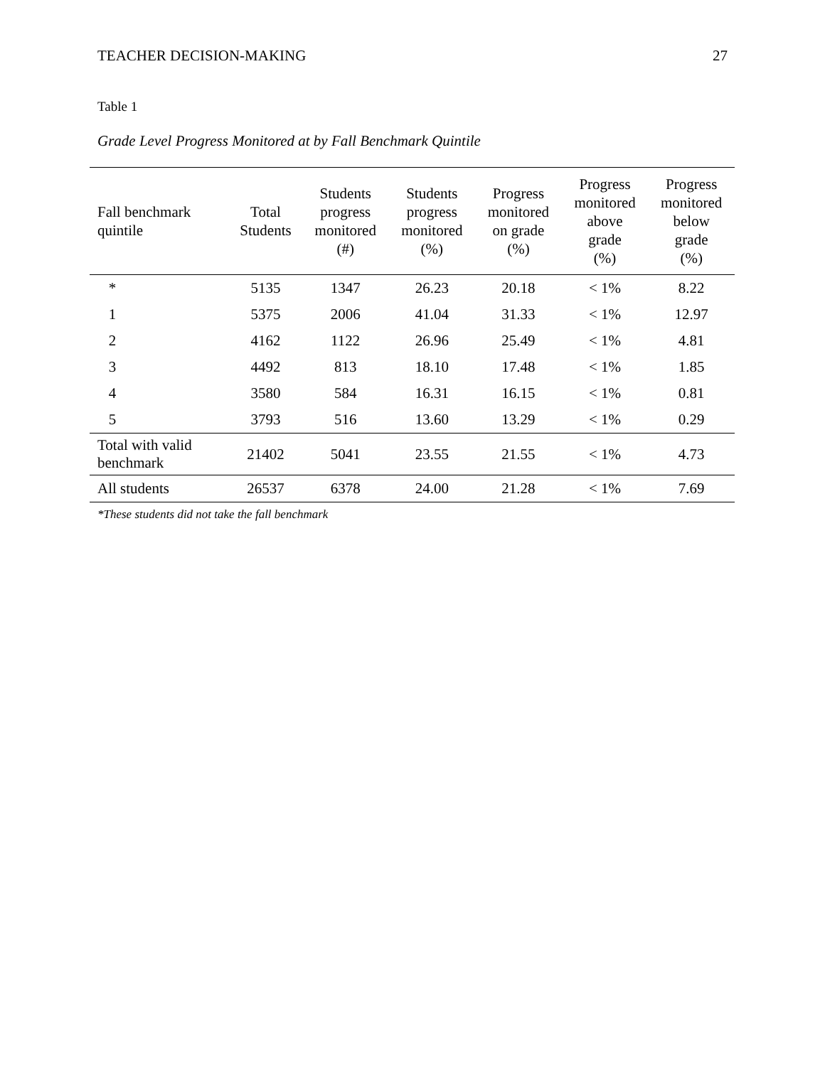TEACHER DECISION-MAKING 27
Table 1
Grade Level Progress Monitored at by Fall Benchmark Quintile
| Fall benchmark quintile | Total Students | Students progress monitored (#) | Students progress monitored (%) | Progress monitored on grade (%) | Progress monitored above grade (%) | Progress monitored below grade (%) |
| --- | --- | --- | --- | --- | --- | --- |
| * | 5135 | 1347 | 26.23 | 20.18 | < 1% | 8.22 |
| 1 | 5375 | 2006 | 41.04 | 31.33 | < 1% | 12.97 |
| 2 | 4162 | 1122 | 26.96 | 25.49 | < 1% | 4.81 |
| 3 | 4492 | 813 | 18.10 | 17.48 | < 1% | 1.85 |
| 4 | 3580 | 584 | 16.31 | 16.15 | < 1% | 0.81 |
| 5 | 3793 | 516 | 13.60 | 13.29 | < 1% | 0.29 |
| Total with valid benchmark | 21402 | 5041 | 23.55 | 21.55 | < 1% | 4.73 |
| All students | 26537 | 6378 | 24.00 | 21.28 | < 1% | 7.69 |
*These students did not take the fall benchmark